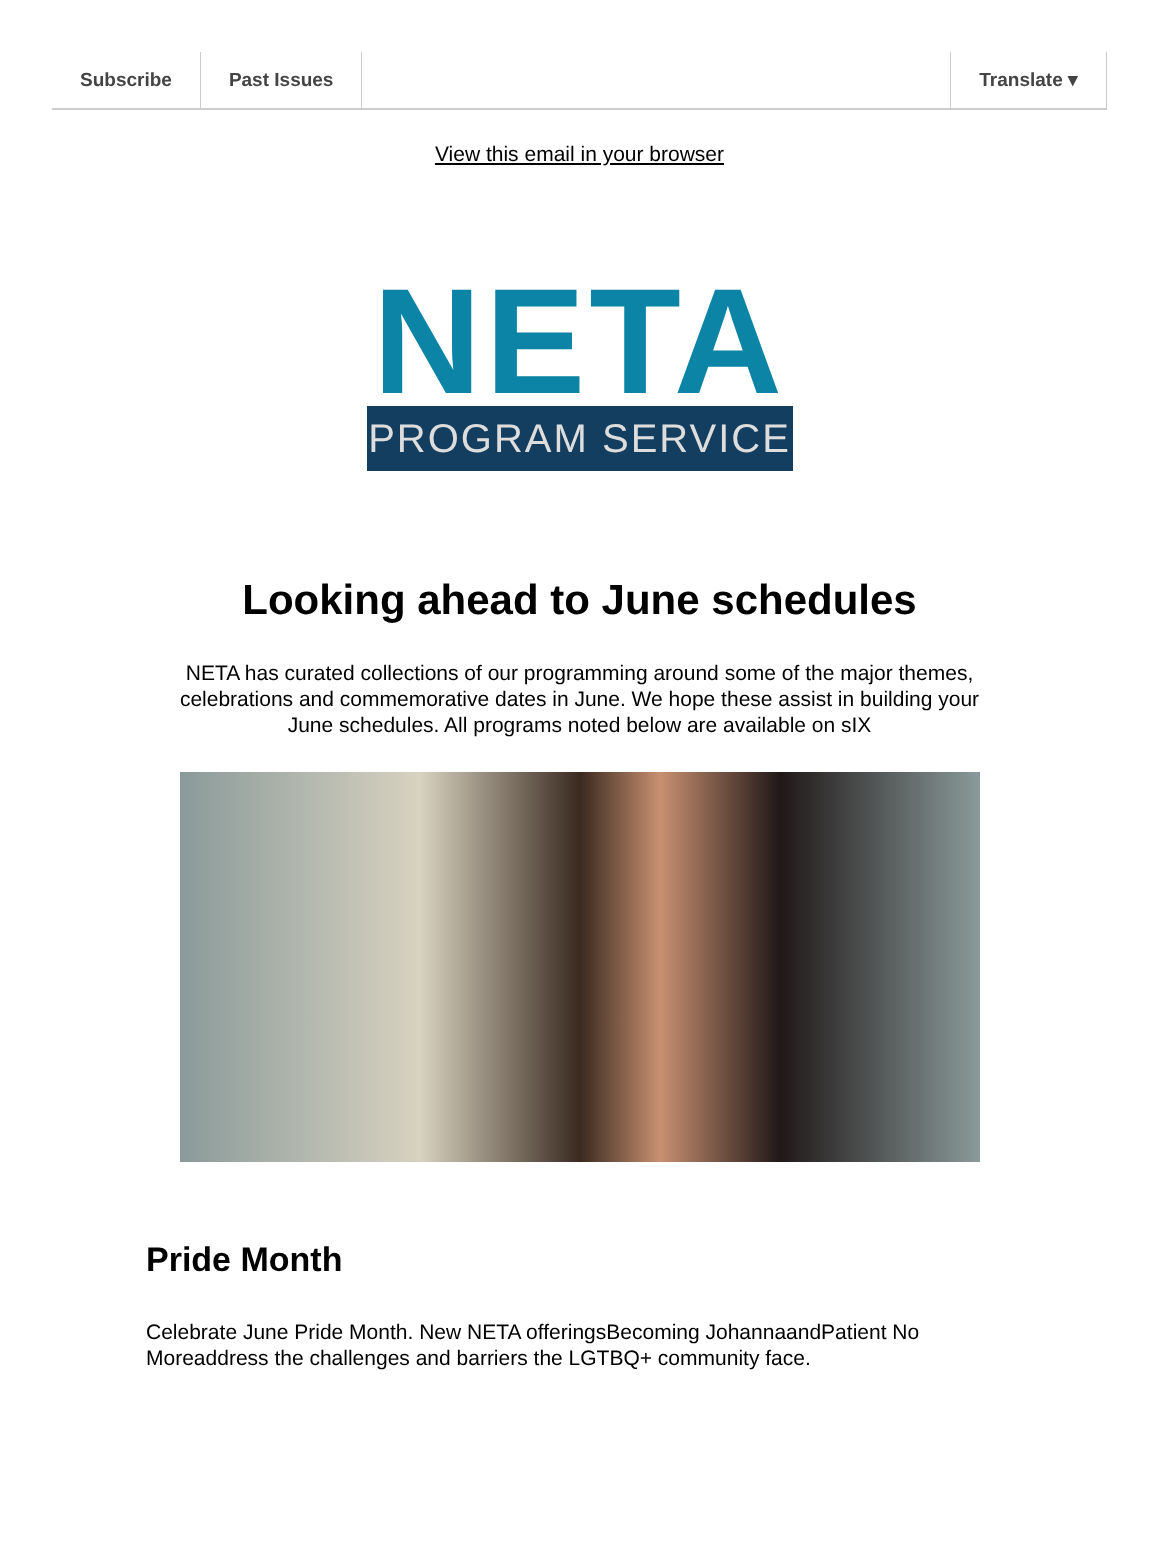Subscribe Past Issues Translate ▾
View this email in your browser
NETA
PROGRAM SERVICE
Looking ahead to June schedules
NETA has curated collections of our programming around some of the major themes, celebrations and commemorative dates in June. We hope these assist in building your June schedules. All programs noted below are available on sIX
Pride Month
Celebrate June Pride Month. New NETA offeringsBecoming JohannaandPatient No Moreaddress the challenges and barriers the LGTBQ+ community face.